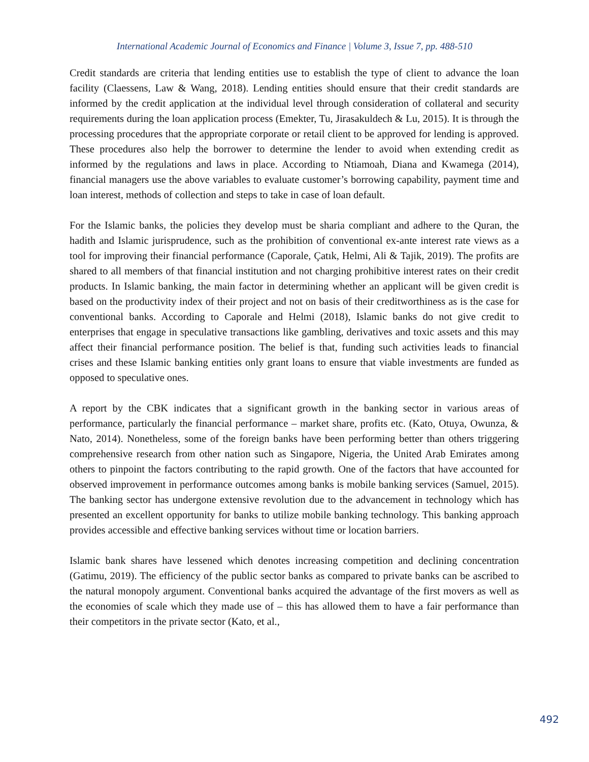International Academic Journal of Economics and Finance | Volume 3, Issue 7, pp. 488-510
Credit standards are criteria that lending entities use to establish the type of client to advance the loan facility (Claessens, Law & Wang, 2018). Lending entities should ensure that their credit standards are informed by the credit application at the individual level through consideration of collateral and security requirements during the loan application process (Emekter, Tu, Jirasakuldech & Lu, 2015). It is through the processing procedures that the appropriate corporate or retail client to be approved for lending is approved. These procedures also help the borrower to determine the lender to avoid when extending credit as informed by the regulations and laws in place. According to Ntiamoah, Diana and Kwamega (2014), financial managers use the above variables to evaluate customer’s borrowing capability, payment time and loan interest, methods of collection and steps to take in case of loan default.
For the Islamic banks, the policies they develop must be sharia compliant and adhere to the Quran, the hadith and Islamic jurisprudence, such as the prohibition of conventional ex-ante interest rate views as a tool for improving their financial performance (Caporale, Çatık, Helmi, Ali & Tajik, 2019). The profits are shared to all members of that financial institution and not charging prohibitive interest rates on their credit products. In Islamic banking, the main factor in determining whether an applicant will be given credit is based on the productivity index of their project and not on basis of their creditworthiness as is the case for conventional banks. According to Caporale and Helmi (2018), Islamic banks do not give credit to enterprises that engage in speculative transactions like gambling, derivatives and toxic assets and this may affect their financial performance position. The belief is that, funding such activities leads to financial crises and these Islamic banking entities only grant loans to ensure that viable investments are funded as opposed to speculative ones.
A report by the CBK indicates that a significant growth in the banking sector in various areas of performance, particularly the financial performance – market share, profits etc. (Kato, Otuya, Owunza, & Nato, 2014). Nonetheless, some of the foreign banks have been performing better than others triggering comprehensive research from other nation such as Singapore, Nigeria, the United Arab Emirates among others to pinpoint the factors contributing to the rapid growth. One of the factors that have accounted for observed improvement in performance outcomes among banks is mobile banking services (Samuel, 2015). The banking sector has undergone extensive revolution due to the advancement in technology which has presented an excellent opportunity for banks to utilize mobile banking technology. This banking approach provides accessible and effective banking services without time or location barriers.
Islamic bank shares have lessened which denotes increasing competition and declining concentration (Gatimu, 2019). The efficiency of the public sector banks as compared to private banks can be ascribed to the natural monopoly argument. Conventional banks acquired the advantage of the first movers as well as the economies of scale which they made use of – this has allowed them to have a fair performance than their competitors in the private sector (Kato, et al.,
492